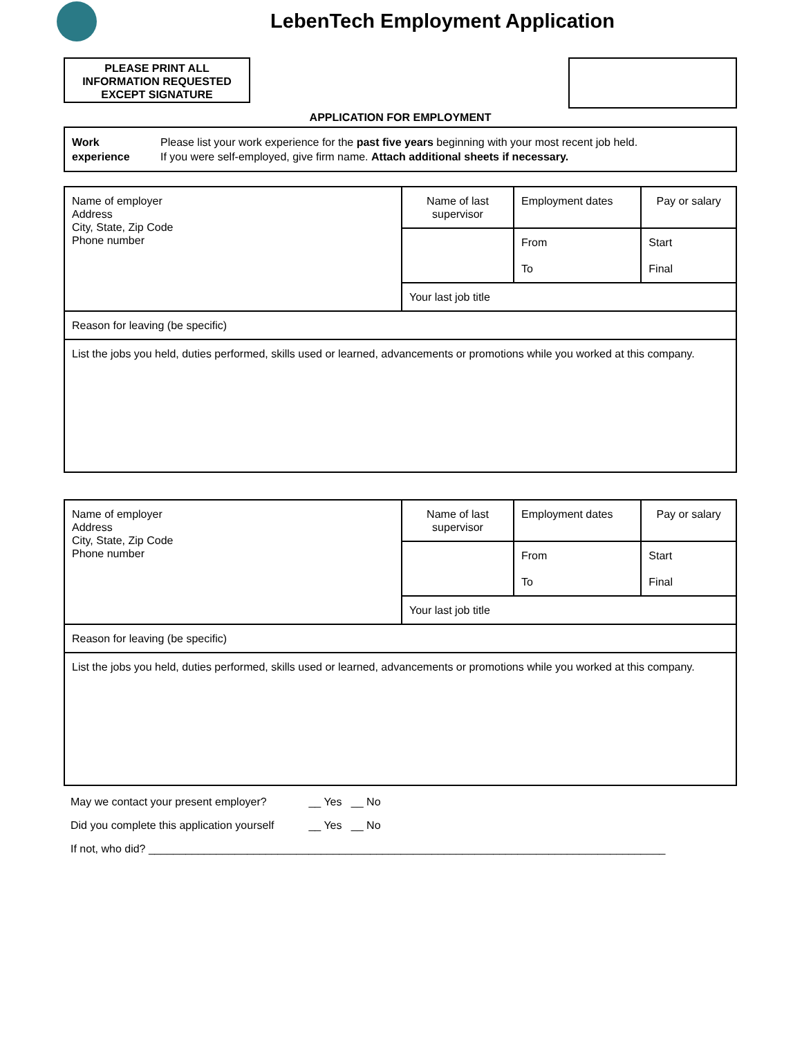LebenTech Employment Application
PLEASE PRINT ALL
INFORMATION REQUESTED
EXCEPT SIGNATURE
APPLICATION FOR EMPLOYMENT
Work
experience
Please list your work experience for the past five years beginning with your most recent job held.
If you were self-employed, give firm name. Attach additional sheets if necessary.
| Name of employer Address City, State, Zip Code Phone number | Name of last supervisor | Employment dates | Pay or salary |
| | | From To | Start Final |
| | Your last job title | | |
| Reason for leaving (be specific) | | | |
| List the jobs you held, duties performed, skills used or learned, advancements or promotions while you worked at this company. | | | |
| Name of employer Address City, State, Zip Code Phone number | Name of last supervisor | Employment dates | Pay or salary |
| | | From To | Start Final |
| | Your last job title | | |
| Reason for leaving (be specific) | | | |
| List the jobs you held, duties performed, skills used or learned, advancements or promotions while you worked at this company. | | | |
May we contact your present employer? __ Yes __ No
Did you complete this application yourself __ Yes __ No
If not, who did? ____________________________________________________________________________________